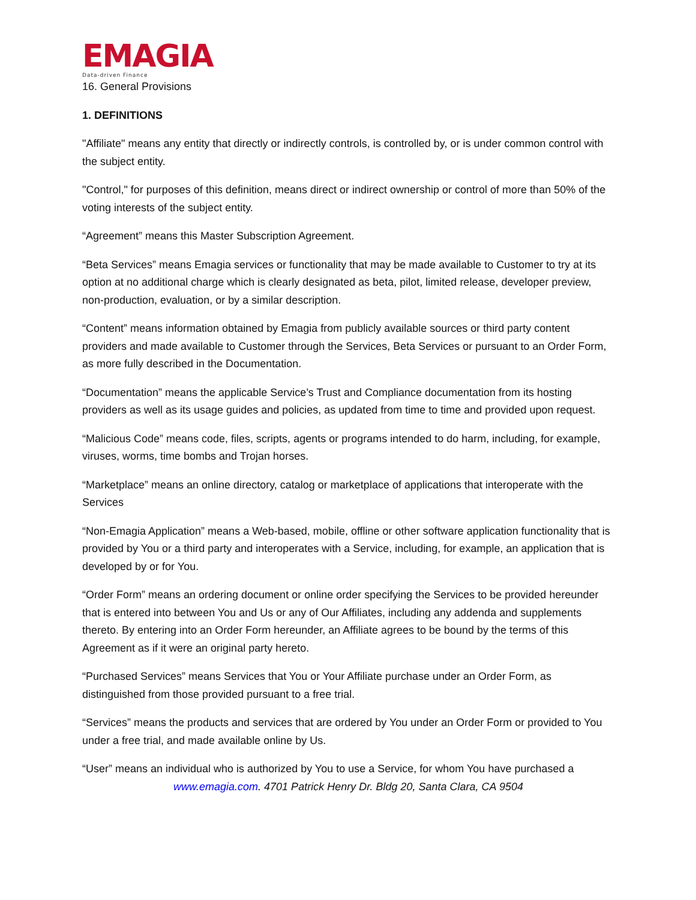EMAGIA
Data-driven Finance
16. General Provisions
1. DEFINITIONS
"Affiliate" means any entity that directly or indirectly controls, is controlled by, or is under common control with the subject entity.
"Control," for purposes of this definition, means direct or indirect ownership or control of more than 50% of the voting interests of the subject entity.
“Agreement” means this Master Subscription Agreement.
“Beta Services” means Emagia services or functionality that may be made available to Customer to try at its option at no additional charge which is clearly designated as beta, pilot, limited release, developer preview, non-production, evaluation, or by a similar description.
“Content” means information obtained by Emagia from publicly available sources or third party content providers and made available to Customer through the Services, Beta Services or pursuant to an Order Form, as more fully described in the Documentation.
“Documentation” means the applicable Service’s Trust and Compliance documentation from its hosting providers as well as its usage guides and policies, as updated from time to time and provided upon request.
“Malicious Code” means code, files, scripts, agents or programs intended to do harm, including, for example, viruses, worms, time bombs and Trojan horses.
“Marketplace” means an online directory, catalog or marketplace of applications that interoperate with the Services
“Non-Emagia Application” means a Web-based, mobile, offline or other software application functionality that is provided by You or a third party and interoperates with a Service, including, for example, an application that is developed by or for You.
“Order Form” means an ordering document or online order specifying the Services to be provided hereunder that is entered into between You and Us or any of Our Affiliates, including any addenda and supplements thereto. By entering into an Order Form hereunder, an Affiliate agrees to be bound by the terms of this Agreement as if it were an original party hereto.
“Purchased Services” means Services that You or Your Affiliate purchase under an Order Form, as distinguished from those provided pursuant to a free trial.
“Services” means the products and services that are ordered by You under an Order Form or provided to You under a free trial, and made available online by Us.
“User” means an individual who is authorized by You to use a Service, for whom You have purchased a
www.emagia.com. 4701 Patrick Henry Dr. Bldg 20, Santa Clara, CA 9504